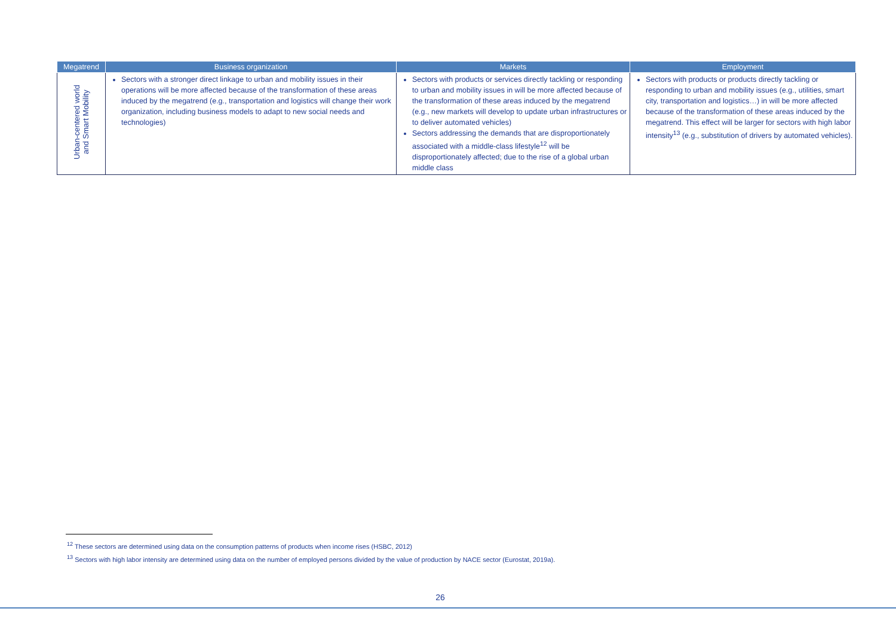| Megatrend | Business organization | Markets | Employment |
| --- | --- | --- | --- |
| Urban-centered world and Smart Mobility | Sectors with a stronger direct linkage to urban and mobility issues in their operations will be more affected because of the transformation of these areas induced by the megatrend (e.g., transportation and logistics will change their work organization, including business models to adapt to new social needs and technologies) | Sectors with products or services directly tackling or responding to urban and mobility issues in will be more affected because of the transformation of these areas induced by the megatrend (e.g., new markets will develop to update urban infrastructures or to deliver automated vehicles) Sectors addressing the demands that are disproportionately associated with a middle-class lifestyle<sup>12</sup> will be disproportionately affected; due to the rise of a global urban middle class | Sectors with products or products directly tackling or responding to urban and mobility issues (e.g., utilities, smart city, transportation and logistics…) in will be more affected because of the transformation of these areas induced by the megatrend. This effect will be larger for sectors with high labor intensity<sup>13</sup> (e.g., substitution of drivers by automated vehicles). |
<sup>12</sup> These sectors are determined using data on the consumption patterns of products when income rises (HSBC, 2012)
<sup>13</sup> Sectors with high labor intensity are determined using data on the number of employed persons divided by the value of production by NACE sector (Eurostat, 2019a).
26